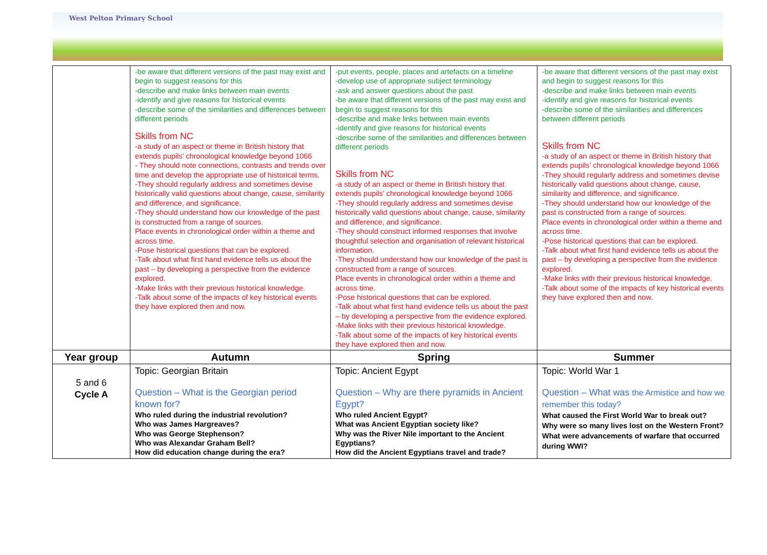West Pelton Primary School
| | -be aware that different versions of the past may exist and begin to suggest reasons for this -describe and make links between main events -identify and give reasons for historical events -describe some of the similarities and differences between different periods Skills from NC -a study of an aspect or theme in British history that extends pupils’ chronological knowledge beyond 1066 - They should note connections, contrasts and trends over time and develop the appropriate use of historical terms. -They should regularly address and sometimes devise historically valid questions about change, cause, similarity and difference, and significance. -They should understand how our knowledge of the past is constructed from a range of sources. Place events in chronological order within a theme and across time. -Pose historical questions that can be explored. -Talk about what first hand evidence tells us about the past – by developing a perspective from the evidence explored. -Make links with their previous historical knowledge. -Talk about some of the impacts of key historical events they have explored then and now. | -put events, people, places and artefacts on a timeline -develop use of appropriate subject terminology -ask and answer questions about the past -be aware that different versions of the past may exist and begin to suggest reasons for this -describe and make links between main events -identify and give reasons for historical events -describe some of the similarities and differences between different periods Skills from NC -a study of an aspect or theme in British history that extends pupils’ chronological knowledge beyond 1066 -They should regularly address and sometimes devise historically valid questions about change, cause, similarity and difference, and significance. -They should construct informed responses that involve thoughtful selection and organisation of relevant historical information. -They should understand how our knowledge of the past is constructed from a range of sources. Place events in chronological order within a theme and across time. -Pose historical questions that can be explored. -Talk about what first hand evidence tells us about the past – by developing a perspective from the evidence explored. -Make links with their previous historical knowledge. -Talk about some of the impacts of key historical events they have explored then and now. | -be aware that different versions of the past may exist and begin to suggest reasons for this -describe and make links between main events -identify and give reasons for historical events -describe some of the similarities and differences between different periods Skills from NC -a study of an aspect or theme in British history that extends pupils’ chronological knowledge beyond 1066 -They should regularly address and sometimes devise historically valid questions about change, cause, similarity and difference, and significance. -They should understand how our knowledge of the past is constructed from a range of sources. Place events in chronological order within a theme and across time. -Pose historical questions that can be explored. -Talk about what first hand evidence tells us about the past – by developing a perspective from the evidence explored. -Make links with their previous historical knowledge. -Talk about some of the impacts of key historical events they have explored then and now. |
| Year group | Autumn | Spring | Summer |
| 5 and 6 Cycle A | Topic: Georgian Britain Question – What is the Georgian period known for? Who ruled during the industrial revolution? Who was James Hargreaves? Who was George Stephenson? Who was Alexandar Graham Bell? How did education change during the era? | Topic: Ancient Egypt Question – Why are there pyramids in Ancient Egypt? Who ruled Ancient Egypt? What was Ancient Egyptian society like? Why was the River Nile important to the Ancient Egyptians? How did the Ancient Egyptians travel and trade? | Topic: World War 1 Question – What was the Armistice and how we remember this today? What caused the First World War to break out? Why were so many lives lost on the Western Front? What were advancements of warfare that occurred during WWI? |